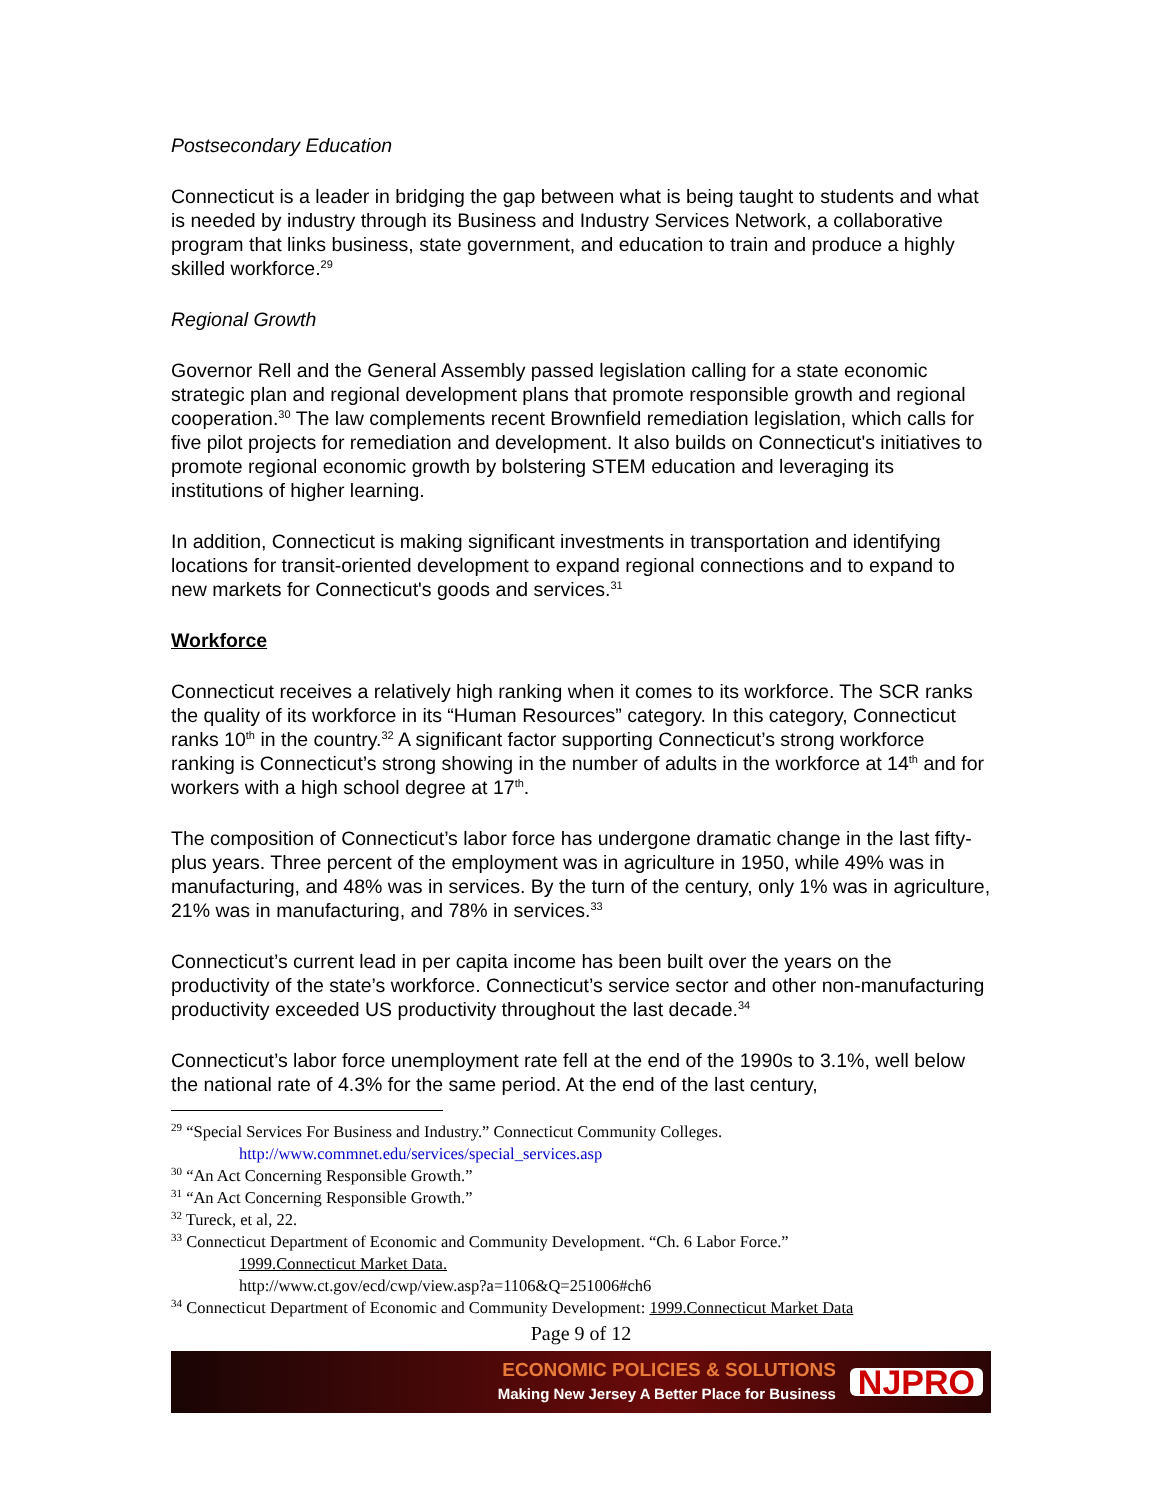Postsecondary Education
Connecticut is a leader in bridging the gap between what is being taught to students and what is needed by industry through its Business and Industry Services Network, a collaborative program that links business, state government, and education to train and produce a highly skilled workforce.<sup>29</sup>
Regional Growth
Governor Rell and the General Assembly passed legislation calling for a state economic strategic plan and regional development plans that promote responsible growth and regional cooperation.<sup>30</sup> The law complements recent Brownfield remediation legislation, which calls for five pilot projects for remediation and development. It also builds on Connecticut's initiatives to promote regional economic growth by bolstering STEM education and leveraging its institutions of higher learning.
In addition, Connecticut is making significant investments in transportation and identifying locations for transit-oriented development to expand regional connections and to expand to new markets for Connecticut's goods and services.<sup>31</sup>
Workforce
Connecticut receives a relatively high ranking when it comes to its workforce. The SCR ranks the quality of its workforce in its “Human Resources” category. In this category, Connecticut ranks 10<sup>th</sup> in the country.<sup>32</sup> A significant factor supporting Connecticut’s strong workforce ranking is Connecticut’s strong showing in the number of adults in the workforce at 14<sup>th</sup> and for workers with a high school degree at 17<sup>th</sup>.
The composition of Connecticut’s labor force has undergone dramatic change in the last fifty-plus years. Three percent of the employment was in agriculture in 1950, while 49% was in manufacturing, and 48% was in services. By the turn of the century, only 1% was in agriculture, 21% was in manufacturing, and 78% in services.<sup>33</sup>
Connecticut’s current lead in per capita income has been built over the years on the productivity of the state’s workforce. Connecticut’s service sector and other non-manufacturing productivity exceeded US productivity throughout the last decade.<sup>34</sup>
Connecticut’s labor force unemployment rate fell at the end of the 1990s to 3.1%, well below the national rate of 4.3% for the same period. At the end of the last century,
<sup>29</sup> “Special Services For Business and Industry.” Connecticut Community Colleges.
http://www.commnet.edu/services/special_services.asp
<sup>30</sup> “An Act Concerning Responsible Growth.”
<sup>31</sup> “An Act Concerning Responsible Growth.”
<sup>32</sup> Tureck, et al, 22.
<sup>33</sup> Connecticut Department of Economic and Community Development. “Ch. 6 Labor Force.”
1999.Connecticut Market Data.
http://www.ct.gov/ecd/cwp/view.asp?a=1106&Q=251006#ch6
<sup>34</sup> Connecticut Department of Economic and Community Development: 1999.Connecticut Market Data
Page 9 of 12
ECONOMIC POLICIES & SOLUTIONS
Making New Jersey A Better Place for Business
NJPRO